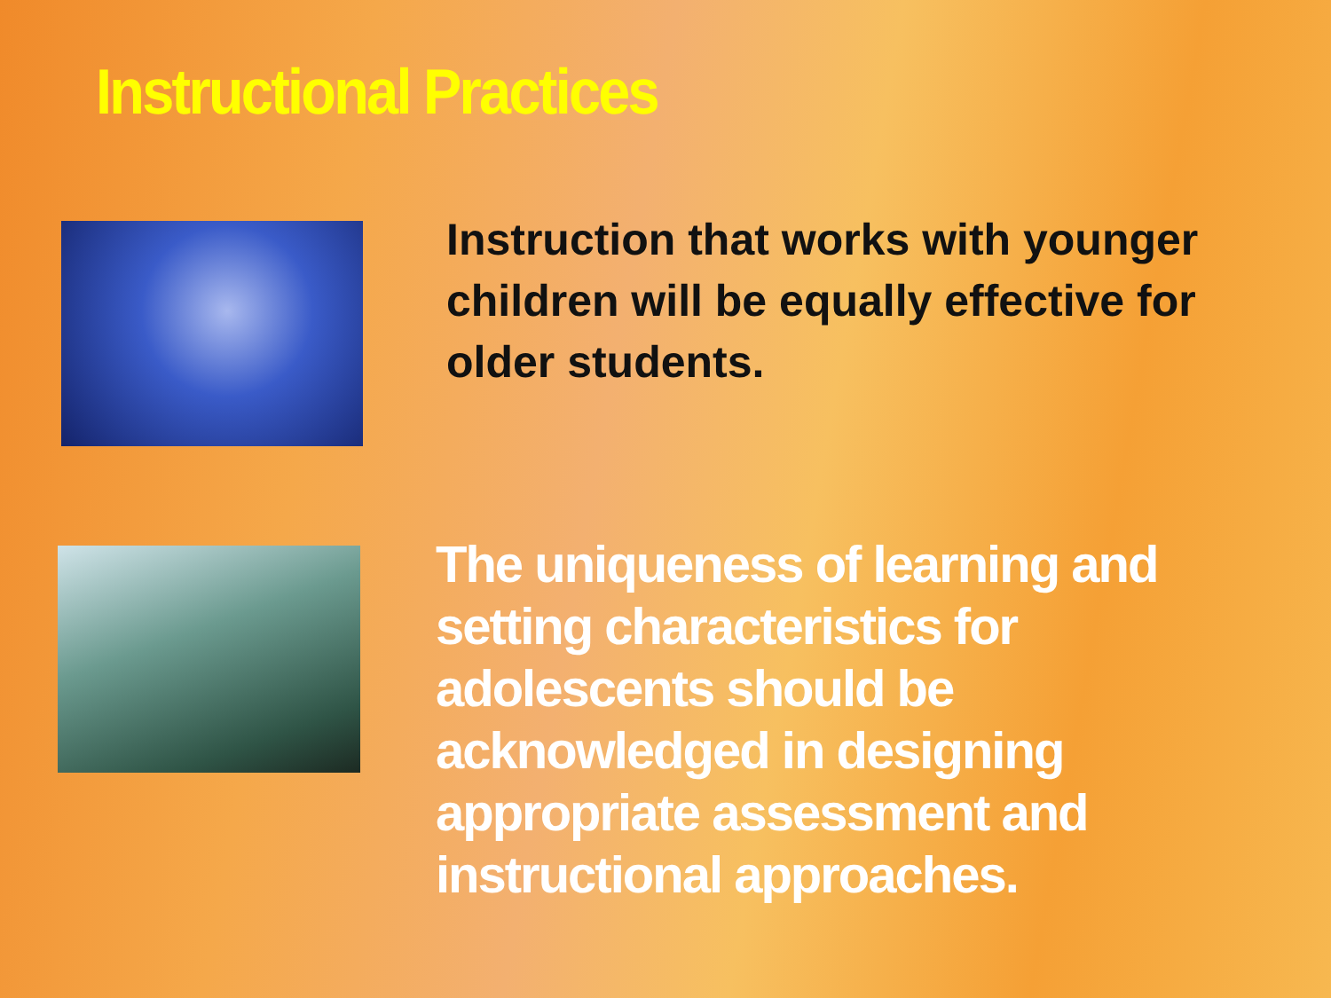Instructional Practices
Instruction that works with younger children will be equally effective for older students.
The uniqueness of learning and setting characteristics for adolescents should be acknowledged in designing appropriate assessment and instructional approaches.